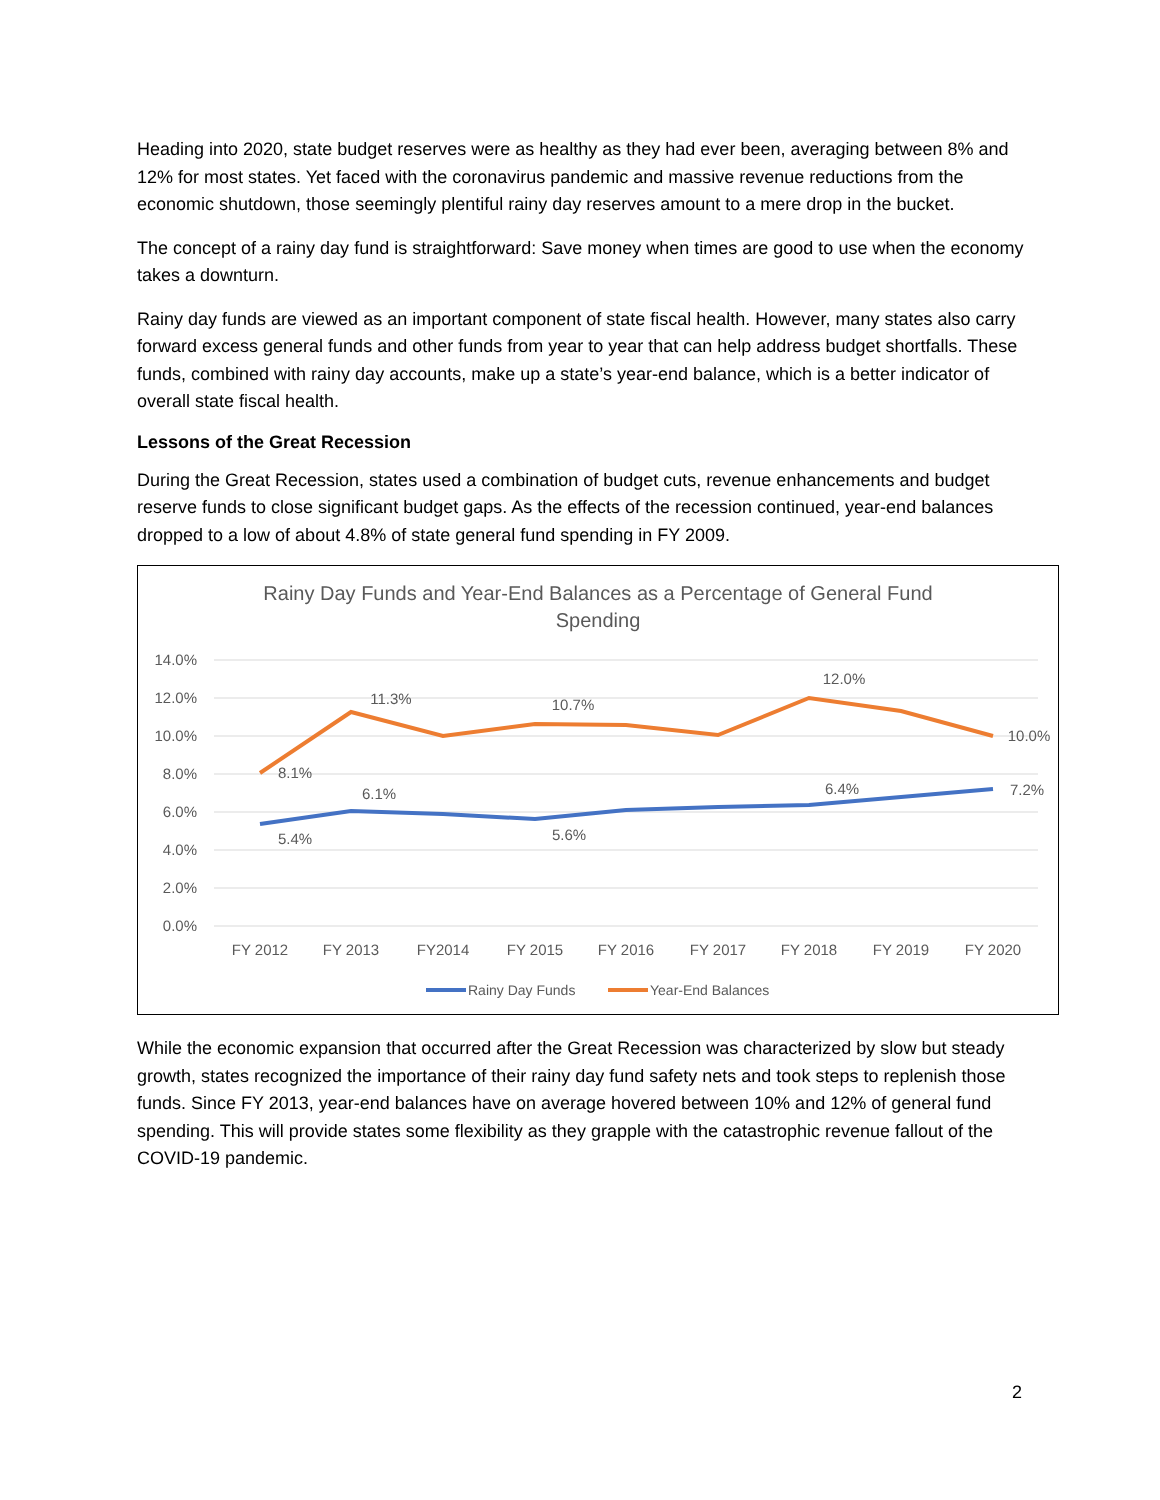Heading into 2020, state budget reserves were as healthy as they had ever been, averaging between 8% and 12% for most states. Yet faced with the coronavirus pandemic and massive revenue reductions from the economic shutdown, those seemingly plentiful rainy day reserves amount to a mere drop in the bucket.
The concept of a rainy day fund is straightforward: Save money when times are good to use when the economy takes a downturn.
Rainy day funds are viewed as an important component of state fiscal health. However, many states also carry forward excess general funds and other funds from year to year that can help address budget shortfalls. These funds, combined with rainy day accounts, make up a state’s year-end balance, which is a better indicator of overall state fiscal health.
Lessons of the Great Recession
During the Great Recession, states used a combination of budget cuts, revenue enhancements and budget reserve funds to close significant budget gaps. As the effects of the recession continued, year-end balances dropped to a low of about 4.8% of state general fund spending in FY 2009.
Rainy Day Funds and Year-End Balances as a Percentage of General Fund
Spending
14.0%
12.0%
10.0%
8.0%
6.0%
4.0%
2.0%
0.0%
8.1%
11.3%
10.7%
12.0%
10.0%
5.4%
6.1%
5.6%
6.4%
7.2%
FY 2012
FY 2013
FY2014
FY 2015
FY 2016
FY 2017
FY 2018
FY 2019
FY 2020
Rainy Day Funds
Year-End Balances
While the economic expansion that occurred after the Great Recession was characterized by slow but steady growth, states recognized the importance of their rainy day fund safety nets and took steps to replenish those funds. Since FY 2013, year-end balances have on average hovered between 10% and 12% of general fund spending. This will provide states some flexibility as they grapple with the catastrophic revenue fallout of the COVID-19 pandemic.
2